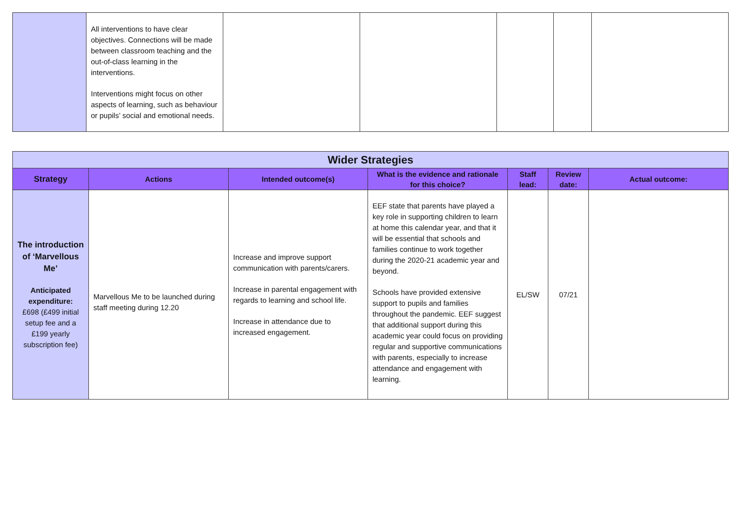| | All interventions to have clear objectives. Connections will be made between classroom teaching and the out-of-class learning in the interventions. Interventions might focus on other aspects of learning, such as behaviour or pupils’ social and emotional needs. | | | | | |
| Wider Strategies | | | | | | |
| --- | --- | --- | --- | --- | --- | --- |
| Strategy | Actions | Intended outcome(s) | What is the evidence and rationale for this choice? | Staff lead: | Review date: | Actual outcome: |
| The introduction of ‘Marvellous Me’ Anticipated expenditure: £698 (£499 initial setup fee and a £199 yearly subscription fee) | Marvellous Me to be launched during staff meeting during 12.20 | Increase and improve support communication with parents/carers. Increase in parental engagement with regards to learning and school life. Increase in attendance due to increased engagement. | EEF state that parents have played a key role in supporting children to learn at home this calendar year, and that it will be essential that schools and families continue to work together during the 2020-21 academic year and beyond. Schools have provided extensive support to pupils and families throughout the pandemic. EEF suggest that additional support during this academic year could focus on providing regular and supportive communications with parents, especially to increase attendance and engagement with learning. | EL/SW | 07/21 | |